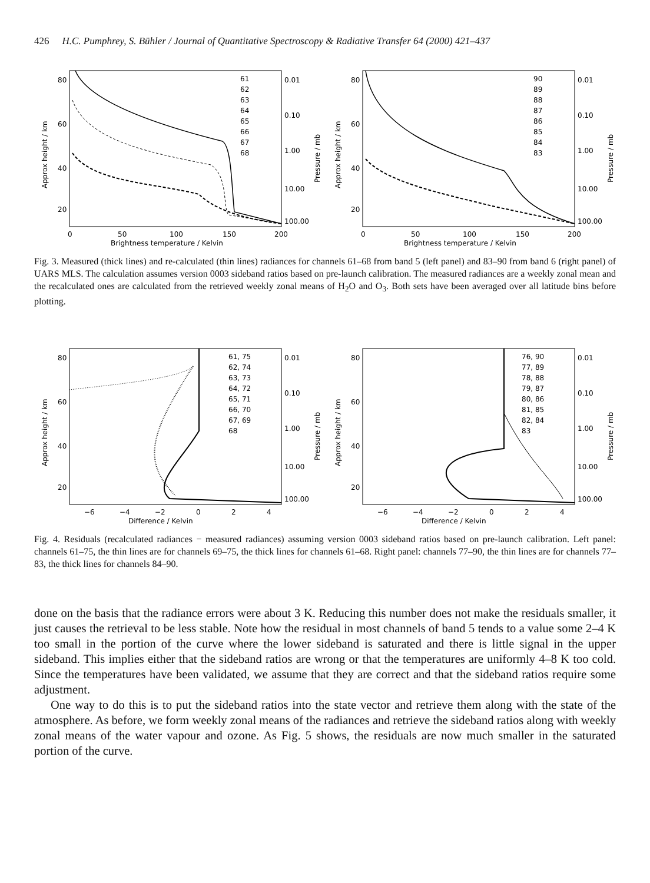426 H.C. Pumphrey, S. Bühler / Journal of Quantitative Spectroscopy & Radiative Transfer 64 (2000) 421–437
80
60
40
20
0.01
0.10
1.00
10.00
100.00
0
50
100
150
200
Brightness temperature / Kelvin
61
62
63
64
65
66
67
68
Approx height / km
Pressure / mb
80
60
40
20
0.01
0.10
1.00
10.00
100.00
0
50
100
150
200
Brightness temperature / Kelvin
90
89
88
87
86
85
84
83
Approx height / km
Pressure / mb
Fig. 3. Measured (thick lines) and re-calculated (thin lines) radiances for channels 61–68 from band 5 (left panel) and 83–90 from band 6 (right panel) of UARS MLS. The calculation assumes version 0003 sideband ratios based on pre-launch calibration. The measured radiances are a weekly zonal mean and the recalculated ones are calculated from the retrieved weekly zonal means of H<sub>2</sub>O and O<sub>3</sub>. Both sets have been averaged over all latitude bins before plotting.
80
60
40
20
0.01
0.10
1.00
10.00
100.00
−6
−4
−2
0
2
4
Difference / Kelvin
61, 75
62, 74
63, 73
64, 72
65, 71
66, 70
67, 69
68
Approx height / km
Pressure / mb
80
60
40
20
0.01
0.10
1.00
10.00
100.00
−6
−4
−2
0
2
4
Difference / Kelvin
76, 90
77, 89
78, 88
79, 87
80, 86
81, 85
82, 84
83
Approx height / km
Pressure / mb
Fig. 4. Residuals (recalculated radiances − measured radiances) assuming version 0003 sideband ratios based on pre-launch calibration. Left panel: channels 61–75, the thin lines are for channels 69–75, the thick lines for channels 61–68. Right panel: channels 77–90, the thin lines are for channels 77–83, the thick lines for channels 84–90.
done on the basis that the radiance errors were about 3 K. Reducing this number does not make the residuals smaller, it just causes the retrieval to be less stable. Note how the residual in most channels of band 5 tends to a value some 2–4 K too small in the portion of the curve where the lower sideband is saturated and there is little signal in the upper sideband. This implies either that the sideband ratios are wrong or that the temperatures are uniformly 4–8 K too cold. Since the temperatures have been validated, we assume that they are correct and that the sideband ratios require some adjustment.
One way to do this is to put the sideband ratios into the state vector and retrieve them along with the state of the atmosphere. As before, we form weekly zonal means of the radiances and retrieve the sideband ratios along with weekly zonal means of the water vapour and ozone. As Fig. 5 shows, the residuals are now much smaller in the saturated portion of the curve.